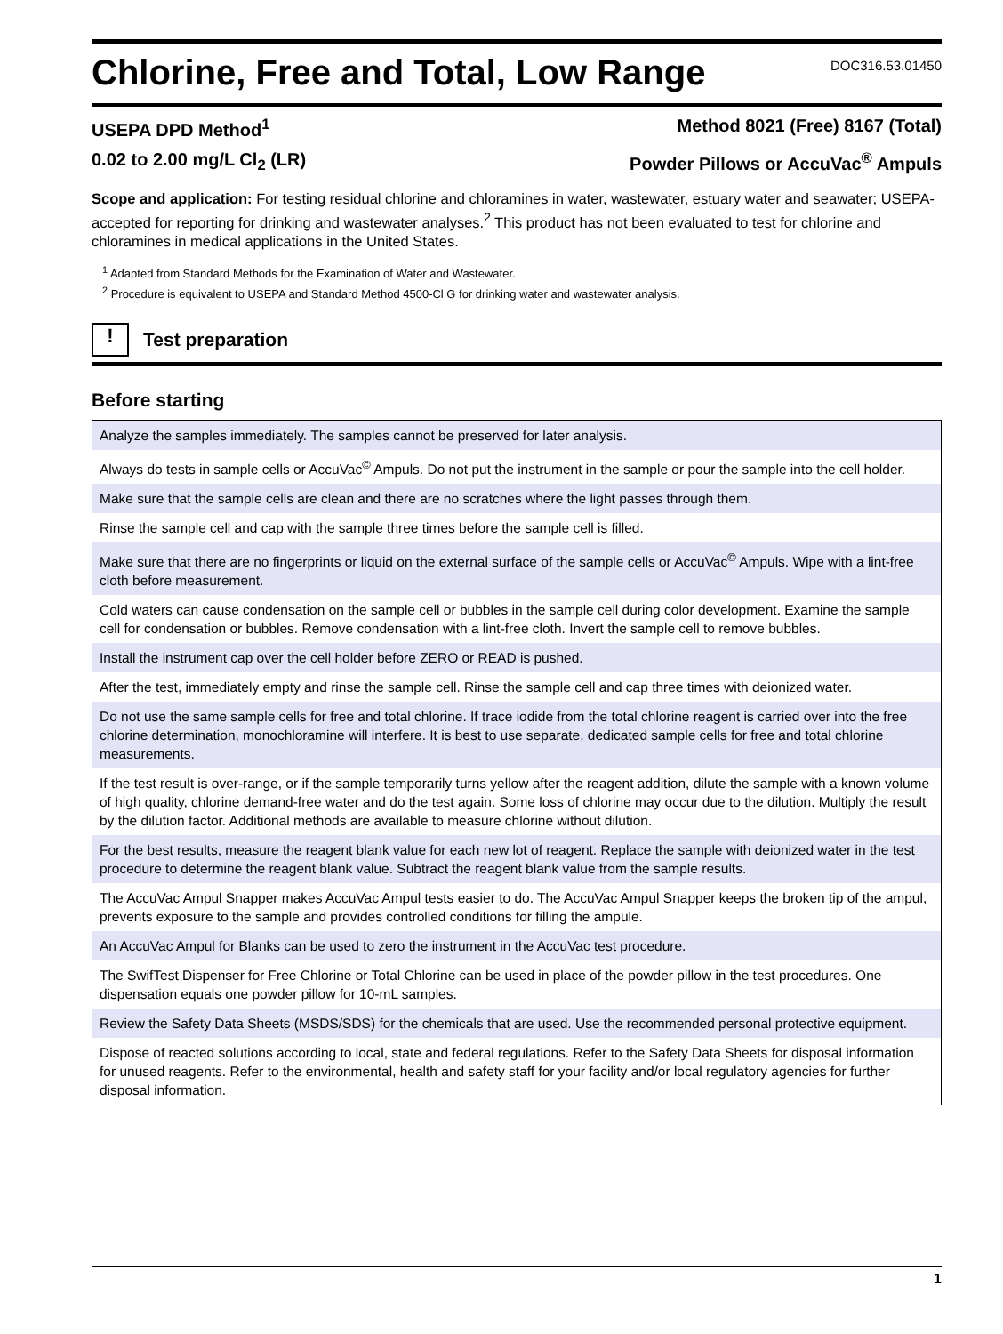Chlorine, Free and Total, Low Range
DOC316.53.01450
USEPA DPD Method<sup>1</sup> Method 8021 (Free) 8167 (Total)
0.02 to 2.00 mg/L Cl<sub>2</sub> (LR) Powder Pillows or AccuVac<sup>®</sup> Ampuls
Scope and application: For testing residual chlorine and chloramines in water, wastewater, estuary water and seawater; USEPA-accepted for reporting for drinking and wastewater analyses.<sup>2</sup> This product has not been evaluated to test for chlorine and chloramines in medical applications in the United States.
<sup>1</sup> Adapted from Standard Methods for the Examination of Water and Wastewater.
<sup>2</sup> Procedure is equivalent to USEPA and Standard Method 4500-Cl G for drinking water and wastewater analysis.
!
Test preparation
Before starting
| Analyze the samples immediately. The samples cannot be preserved for later analysis. |
| Always do tests in sample cells or AccuVac<sup>©</sup> Ampuls. Do not put the instrument in the sample or pour the sample into the cell holder. |
| Make sure that the sample cells are clean and there are no scratches where the light passes through them. |
| Rinse the sample cell and cap with the sample three times before the sample cell is filled. |
| Make sure that there are no fingerprints or liquid on the external surface of the sample cells or AccuVac<sup>©</sup> Ampuls. Wipe with a lint-free cloth before measurement. |
| Cold waters can cause condensation on the sample cell or bubbles in the sample cell during color development. Examine the sample cell for condensation or bubbles. Remove condensation with a lint-free cloth. Invert the sample cell to remove bubbles. |
| Install the instrument cap over the cell holder before ZERO or READ is pushed. |
| After the test, immediately empty and rinse the sample cell. Rinse the sample cell and cap three times with deionized water. |
| Do not use the same sample cells for free and total chlorine. If trace iodide from the total chlorine reagent is carried over into the free chlorine determination, monochloramine will interfere. It is best to use separate, dedicated sample cells for free and total chlorine measurements. |
| If the test result is over-range, or if the sample temporarily turns yellow after the reagent addition, dilute the sample with a known volume of high quality, chlorine demand-free water and do the test again. Some loss of chlorine may occur due to the dilution. Multiply the result by the dilution factor. Additional methods are available to measure chlorine without dilution. |
| For the best results, measure the reagent blank value for each new lot of reagent. Replace the sample with deionized water in the test procedure to determine the reagent blank value. Subtract the reagent blank value from the sample results. |
| The AccuVac Ampul Snapper makes AccuVac Ampul tests easier to do. The AccuVac Ampul Snapper keeps the broken tip of the ampul, prevents exposure to the sample and provides controlled conditions for filling the ampule. |
| An AccuVac Ampul for Blanks can be used to zero the instrument in the AccuVac test procedure. |
| The SwifTest Dispenser for Free Chlorine or Total Chlorine can be used in place of the powder pillow in the test procedures. One dispensation equals one powder pillow for 10-mL samples. |
| Review the Safety Data Sheets (MSDS/SDS) for the chemicals that are used. Use the recommended personal protective equipment. |
| Dispose of reacted solutions according to local, state and federal regulations. Refer to the Safety Data Sheets for disposal information for unused reagents. Refer to the environmental, health and safety staff for your facility and/or local regulatory agencies for further disposal information. |
1